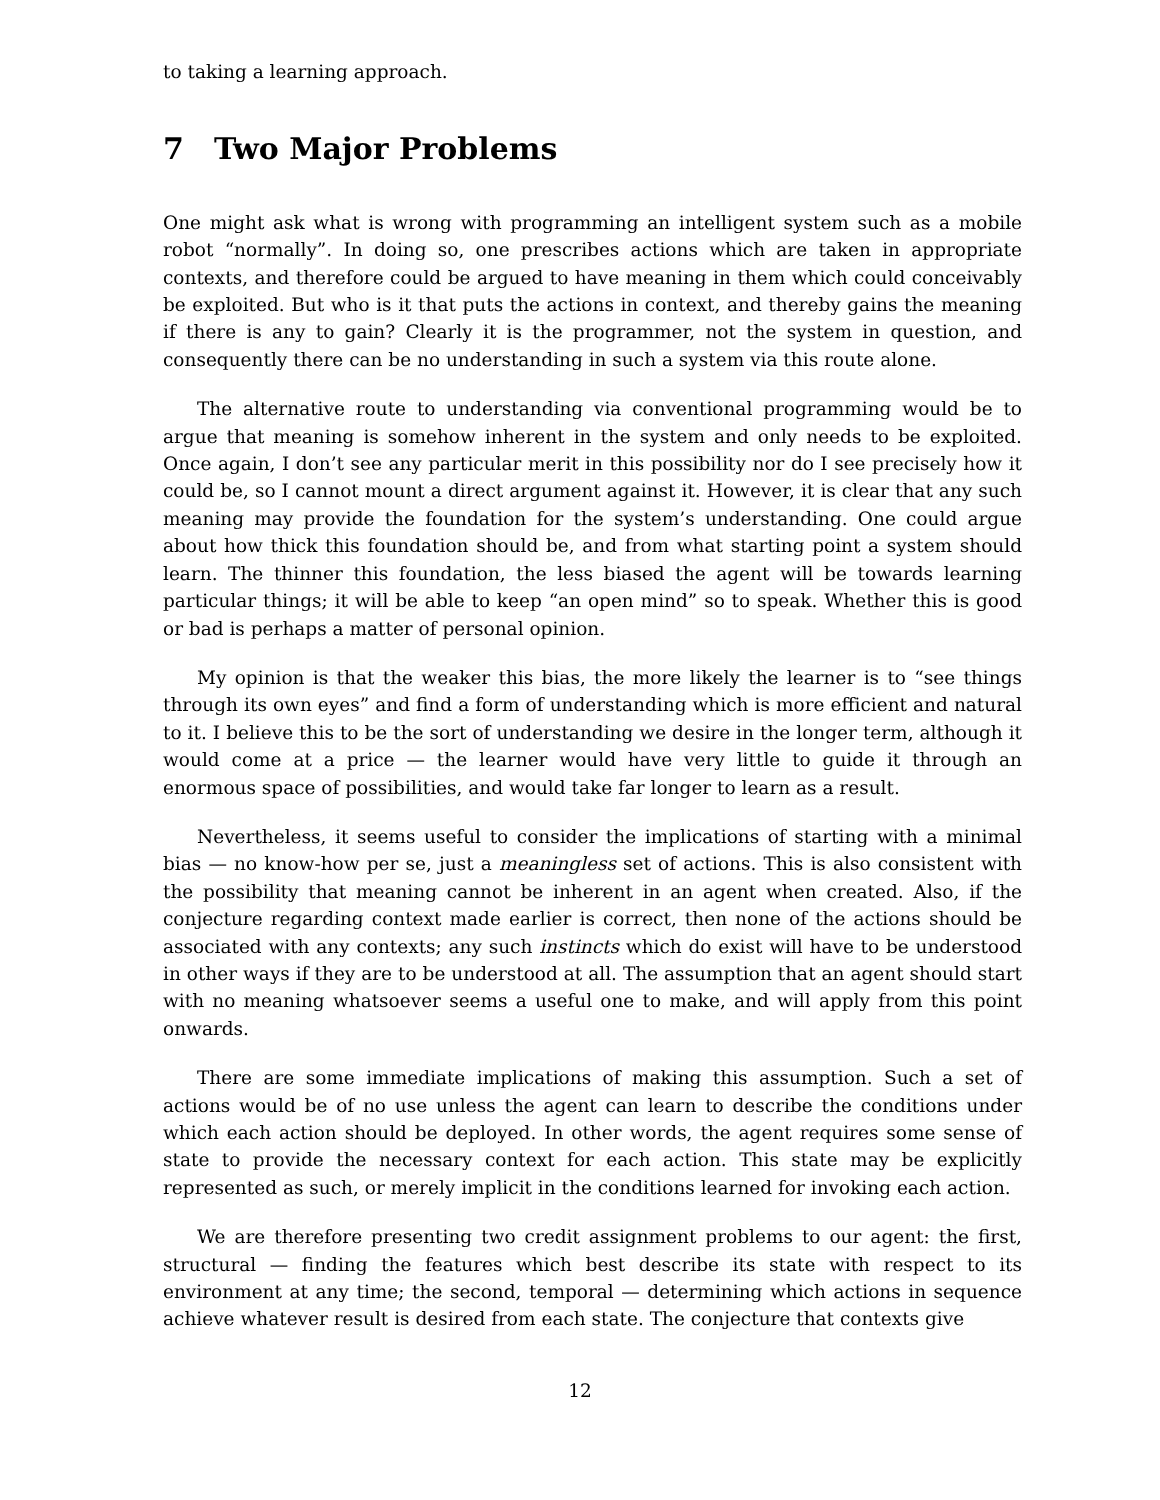to taking a learning approach.
7 Two Major Problems
One might ask what is wrong with programming an intelligent system such as a mobile robot “normally”. In doing so, one prescribes actions which are taken in appropriate contexts, and therefore could be argued to have meaning in them which could conceivably be exploited. But who is it that puts the actions in context, and thereby gains the meaning if there is any to gain? Clearly it is the programmer, not the system in question, and consequently there can be no understanding in such a system via this route alone.
The alternative route to understanding via conventional programming would be to argue that meaning is somehow inherent in the system and only needs to be exploited. Once again, I don’t see any particular merit in this possibility nor do I see precisely how it could be, so I cannot mount a direct argument against it. However, it is clear that any such meaning may provide the foundation for the system’s understanding. One could argue about how thick this foundation should be, and from what starting point a system should learn. The thinner this foundation, the less biased the agent will be towards learning particular things; it will be able to keep “an open mind” so to speak. Whether this is good or bad is perhaps a matter of personal opinion.
My opinion is that the weaker this bias, the more likely the learner is to “see things through its own eyes” and find a form of understanding which is more efficient and natural to it. I believe this to be the sort of understanding we desire in the longer term, although it would come at a price — the learner would have very little to guide it through an enormous space of possibilities, and would take far longer to learn as a result.
Nevertheless, it seems useful to consider the implications of starting with a minimal bias — no know-how per se, just a meaningless set of actions. This is also consistent with the possibility that meaning cannot be inherent in an agent when created. Also, if the conjecture regarding context made earlier is correct, then none of the actions should be associated with any contexts; any such instincts which do exist will have to be understood in other ways if they are to be understood at all. The assumption that an agent should start with no meaning whatsoever seems a useful one to make, and will apply from this point onwards.
There are some immediate implications of making this assumption. Such a set of actions would be of no use unless the agent can learn to describe the conditions under which each action should be deployed. In other words, the agent requires some sense of state to provide the necessary context for each action. This state may be explicitly represented as such, or merely implicit in the conditions learned for invoking each action.
We are therefore presenting two credit assignment problems to our agent: the first, structural — finding the features which best describe its state with respect to its environment at any time; the second, temporal — determining which actions in sequence achieve whatever result is desired from each state. The conjecture that contexts give
12